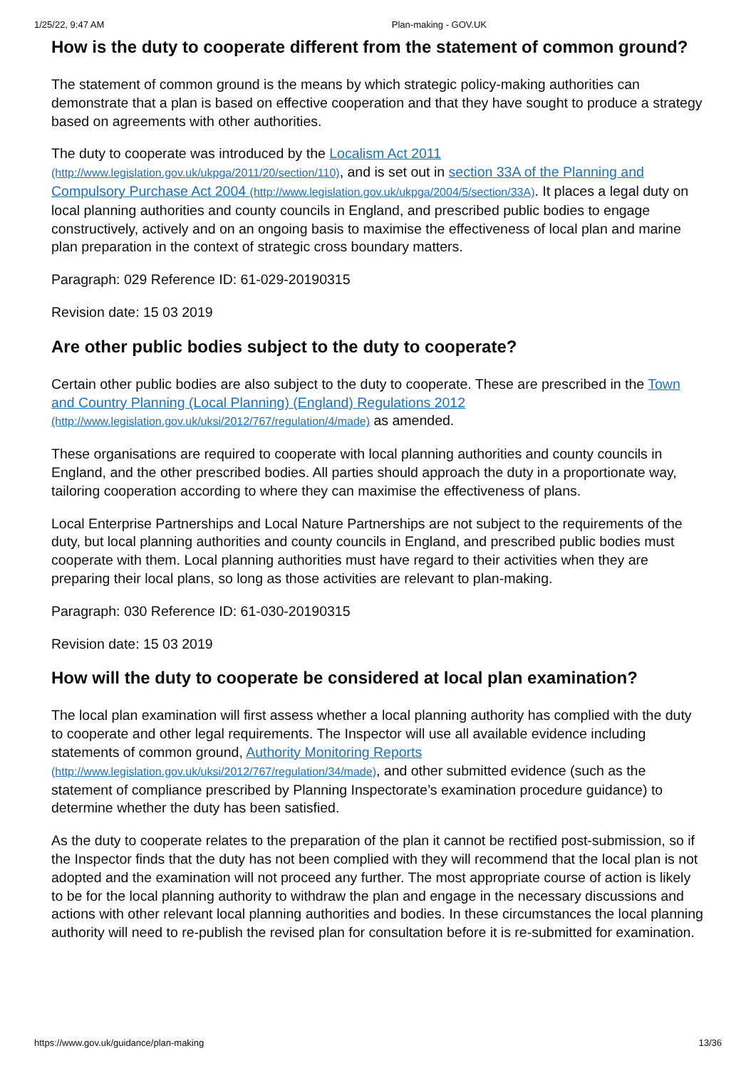1/25/22, 9:47 AM Plan-making - GOV.UK
How is the duty to cooperate different from the statement of common ground?
The statement of common ground is the means by which strategic policy-making authorities can demonstrate that a plan is based on effective cooperation and that they have sought to produce a strategy based on agreements with other authorities.
The duty to cooperate was introduced by the Localism Act 2011 (http://www.legislation.gov.uk/ukpga/2011/20/section/110), and is set out in section 33A of the Planning and Compulsory Purchase Act 2004 (http://www.legislation.gov.uk/ukpga/2004/5/section/33A). It places a legal duty on local planning authorities and county councils in England, and prescribed public bodies to engage constructively, actively and on an ongoing basis to maximise the effectiveness of local plan and marine plan preparation in the context of strategic cross boundary matters.
Paragraph: 029 Reference ID: 61-029-20190315
Revision date: 15 03 2019
Are other public bodies subject to the duty to cooperate?
Certain other public bodies are also subject to the duty to cooperate. These are prescribed in the Town and Country Planning (Local Planning) (England) Regulations 2012 (http://www.legislation.gov.uk/uksi/2012/767/regulation/4/made) as amended.
These organisations are required to cooperate with local planning authorities and county councils in England, and the other prescribed bodies. All parties should approach the duty in a proportionate way, tailoring cooperation according to where they can maximise the effectiveness of plans.
Local Enterprise Partnerships and Local Nature Partnerships are not subject to the requirements of the duty, but local planning authorities and county councils in England, and prescribed public bodies must cooperate with them. Local planning authorities must have regard to their activities when they are preparing their local plans, so long as those activities are relevant to plan-making.
Paragraph: 030 Reference ID: 61-030-20190315
Revision date: 15 03 2019
How will the duty to cooperate be considered at local plan examination?
The local plan examination will first assess whether a local planning authority has complied with the duty to cooperate and other legal requirements. The Inspector will use all available evidence including statements of common ground, Authority Monitoring Reports (http://www.legislation.gov.uk/uksi/2012/767/regulation/34/made), and other submitted evidence (such as the statement of compliance prescribed by Planning Inspectorate’s examination procedure guidance) to determine whether the duty has been satisfied.
As the duty to cooperate relates to the preparation of the plan it cannot be rectified post-submission, so if the Inspector finds that the duty has not been complied with they will recommend that the local plan is not adopted and the examination will not proceed any further. The most appropriate course of action is likely to be for the local planning authority to withdraw the plan and engage in the necessary discussions and actions with other relevant local planning authorities and bodies. In these circumstances the local planning authority will need to re-publish the revised plan for consultation before it is re-submitted for examination.
https://www.gov.uk/guidance/plan-making 13/36